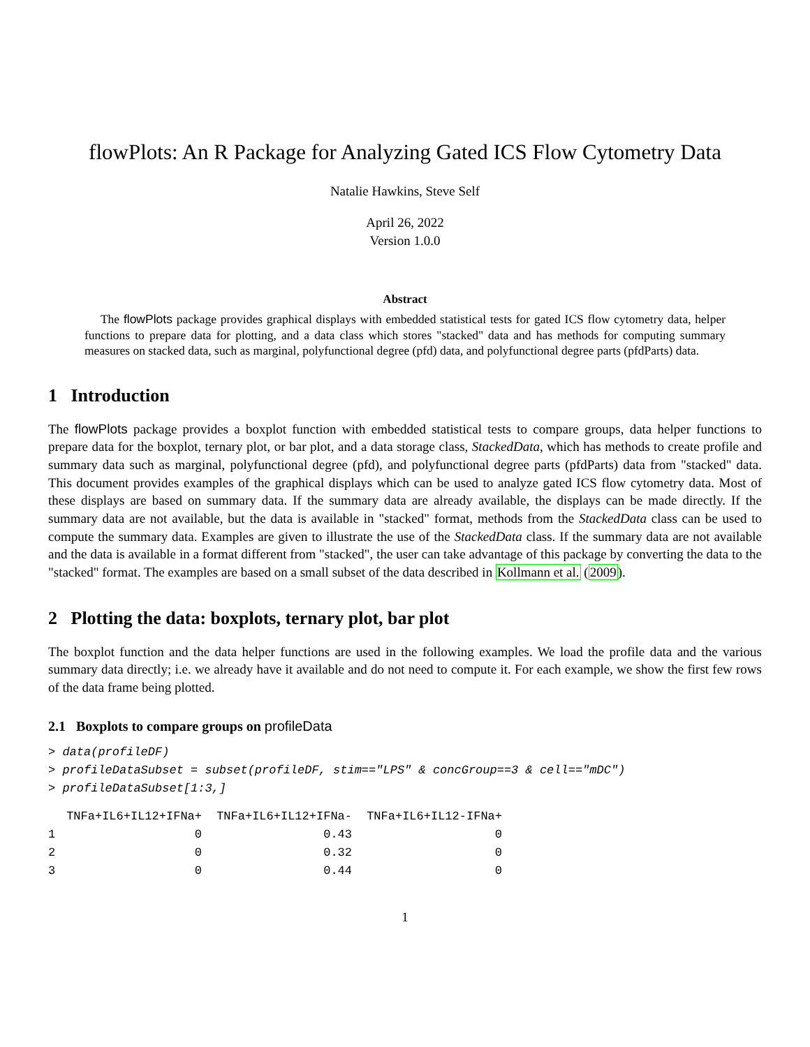flowPlots: An R Package for Analyzing Gated ICS Flow Cytometry Data
Natalie Hawkins, Steve Self
April 26, 2022
Version 1.0.0
Abstract
The flowPlots package provides graphical displays with embedded statistical tests for gated ICS flow cytometry data, helper functions to prepare data for plotting, and a data class which stores "stacked" data and has methods for computing summary measures on stacked data, such as marginal, polyfunctional degree (pfd) data, and polyfunctional degree parts (pfdParts) data.
1 Introduction
The flowPlots package provides a boxplot function with embedded statistical tests to compare groups, data helper functions to prepare data for the boxplot, ternary plot, or bar plot, and a data storage class, StackedData, which has methods to create profile and summary data such as marginal, polyfunctional degree (pfd), and polyfunctional degree parts (pfdParts) data from "stacked" data. This document provides examples of the graphical displays which can be used to analyze gated ICS flow cytometry data. Most of these displays are based on summary data. If the summary data are already available, the displays can be made directly. If the summary data are not available, but the data is available in "stacked" format, methods from the StackedData class can be used to compute the summary data. Examples are given to illustrate the use of the StackedData class. If the summary data are not available and the data is available in a format different from "stacked", the user can take advantage of this package by converting the data to the "stacked" format. The examples are based on a small subset of the data described in Kollmann et al. (2009).
2 Plotting the data: boxplots, ternary plot, bar plot
The boxplot function and the data helper functions are used in the following examples. We load the profile data and the various summary data directly; i.e. we already have it available and do not need to compute it. For each example, we show the first few rows of the data frame being plotted.
2.1 Boxplots to compare groups on profileData
> data(profileDF) > profileDataSubset = subset(profileDF, stim=="LPS" & concGroup==3 & cell=="mDC") > profileDataSubset[1:3,]
| | TNFa+IL6+IL12+IFNa+ | TNFa+IL6+IL12+IFNa- | TNFa+IL6+IL12-IFNa+ |
| --- | --- | --- | --- |
| 1 | 0 | 0.43 | 0 |
| 2 | 0 | 0.32 | 0 |
| 3 | 0 | 0.44 | 0 |
1